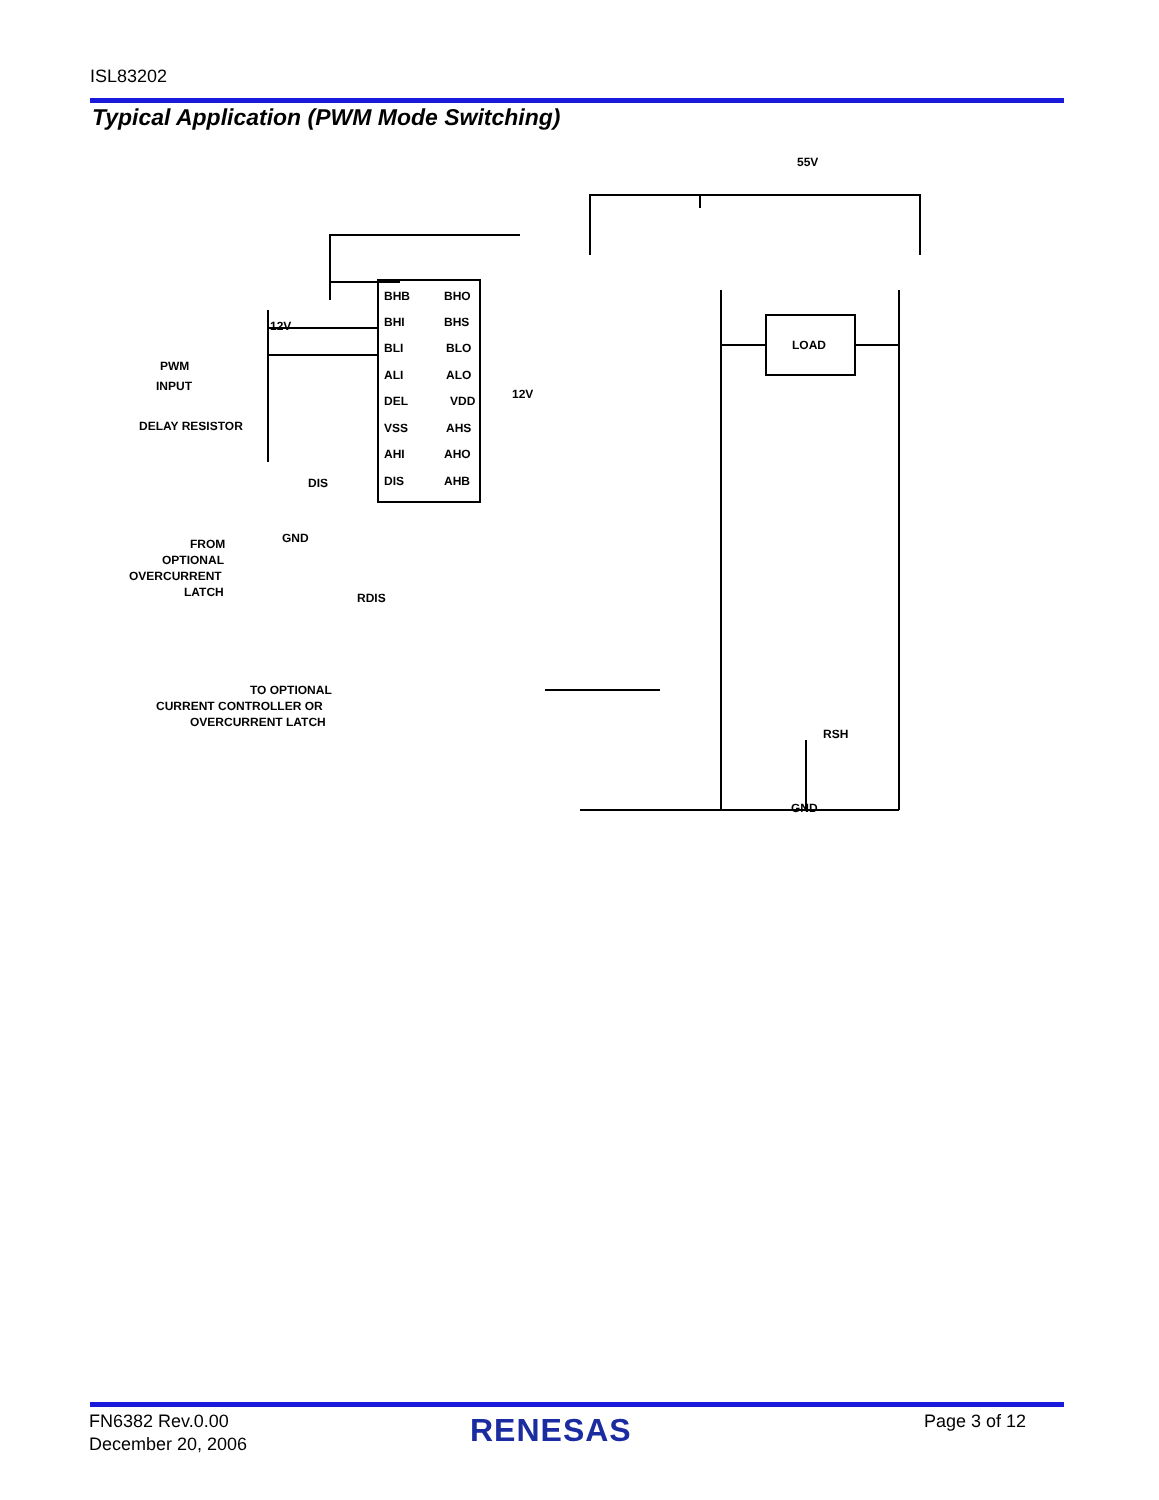ISL83202
Typical Application (PWM Mode Switching)
BHB
BHI
BLI
ALI
DEL
VSS
AHI
DIS
BHO
BHS
BLO
ALO
VDD
AHS
AHO
AHB
55V
LOAD
12V
12V
PWM
INPUT
DELAY RESISTOR
DIS
GND
FROM
OPTIONAL
OVERCURRENT
LATCH
RDIS
TO OPTIONAL
CURRENT CONTROLLER OR
OVERCURRENT LATCH
RSH
GND
FN6382 Rev.0.00
December 20, 2006
RENESAS Page 3 of 12